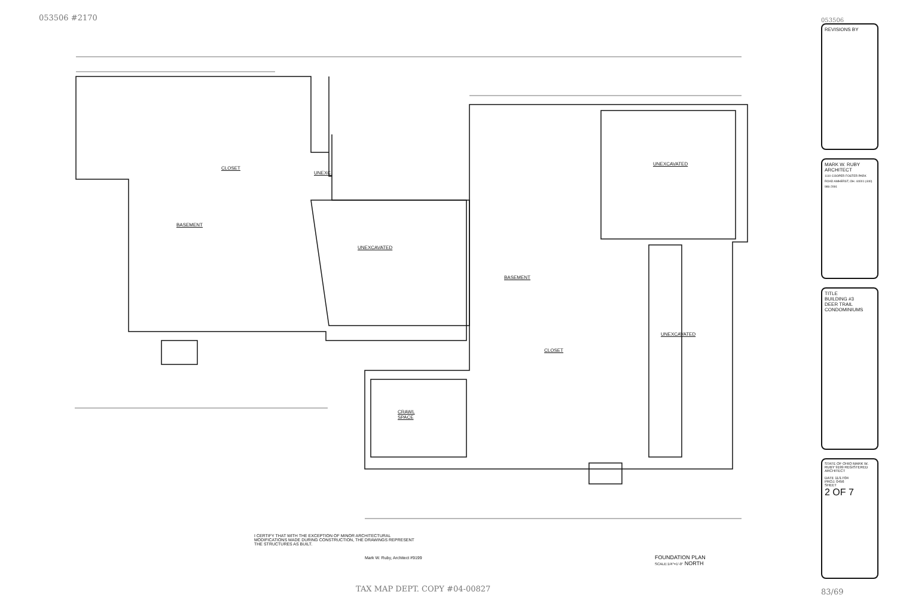053506 #2170
BASEMENT
UNEXCAVATED
UNEXCAVATED
BASEMENT
CRAWL
SPACE
CLOSET
CLOSET
UNEXCAVATED
UNEXC.
I CERTIFY THAT WITH THE EXCEPTION OF MINOR ARCHITECTURAL MODIFICATIONS MADE DURING CONSTRUCTION, THE DRAWINGS REPRESENT THE STRUCTURES AS BUILT.
Mark W. Ruby, Architect #9199
FOUNDATION PLAN
SCALE:1/4"=1'-0" NORTH
TAX MAP DEPT. COPY #04-00827
053506
REVISIONS BY
MARK W. RUBY ARCHITECT
1110 COOPER FOSTER PARK ROAD AMHERST, OH. 44001 (440) 986-2091
TITLE
BUILDING #3
DEER TRAIL CONDOMINIUMS
STATE OF OHIO MARK W. RUBY 9199 REGISTERED ARCHITECT
DATE 11/17/04
PROJ. 0456
SHEET
2 OF 7
83/69